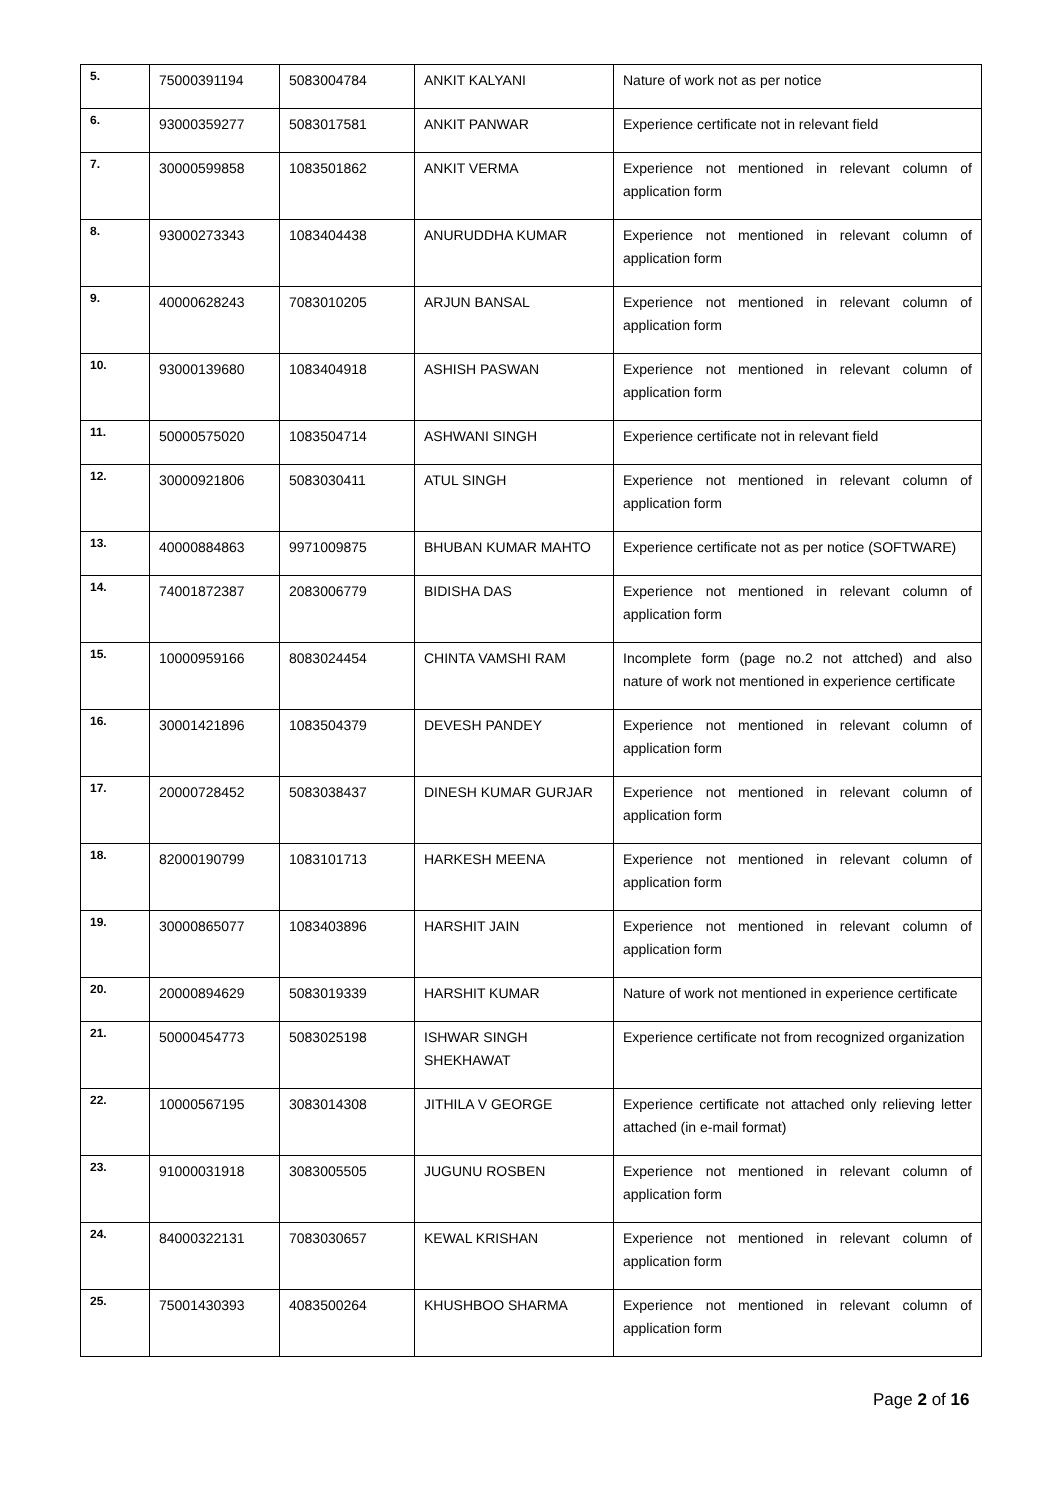| 5. | 75000391194 | 5083004784 | ANKIT KALYANI | Nature of work not as per notice |
| 6. | 93000359277 | 5083017581 | ANKIT PANWAR | Experience certificate not in relevant field |
| 7. | 30000599858 | 1083501862 | ANKIT VERMA | Experience not mentioned in relevant column of application form |
| 8. | 93000273343 | 1083404438 | ANURUDDHA KUMAR | Experience not mentioned in relevant column of application form |
| 9. | 40000628243 | 7083010205 | ARJUN BANSAL | Experience not mentioned in relevant column of application form |
| 10. | 93000139680 | 1083404918 | ASHISH PASWAN | Experience not mentioned in relevant column of application form |
| 11. | 50000575020 | 1083504714 | ASHWANI SINGH | Experience certificate not in relevant field |
| 12. | 30000921806 | 5083030411 | ATUL SINGH | Experience not mentioned in relevant column of application form |
| 13. | 40000884863 | 9971009875 | BHUBAN KUMAR MAHTO | Experience certificate not as per notice (SOFTWARE) |
| 14. | 74001872387 | 2083006779 | BIDISHA DAS | Experience not mentioned in relevant column of application form |
| 15. | 10000959166 | 8083024454 | CHINTA VAMSHI RAM | Incomplete form (page no.2 not attched) and also nature of work not mentioned in experience certificate |
| 16. | 30001421896 | 1083504379 | DEVESH PANDEY | Experience not mentioned in relevant column of application form |
| 17. | 20000728452 | 5083038437 | DINESH KUMAR GURJAR | Experience not mentioned in relevant column of application form |
| 18. | 82000190799 | 1083101713 | HARKESH MEENA | Experience not mentioned in relevant column of application form |
| 19. | 30000865077 | 1083403896 | HARSHIT JAIN | Experience not mentioned in relevant column of application form |
| 20. | 20000894629 | 5083019339 | HARSHIT KUMAR | Nature of work not mentioned in experience certificate |
| 21. | 50000454773 | 5083025198 | ISHWAR SINGH SHEKHAWAT | Experience certificate not from recognized organization |
| 22. | 10000567195 | 3083014308 | JITHILA V GEORGE | Experience certificate not attached only relieving letter attached (in e-mail format) |
| 23. | 91000031918 | 3083005505 | JUGUNU ROSBEN | Experience not mentioned in relevant column of application form |
| 24. | 84000322131 | 7083030657 | KEWAL KRISHAN | Experience not mentioned in relevant column of application form |
| 25. | 75001430393 | 4083500264 | KHUSHBOO SHARMA | Experience not mentioned in relevant column of application form |
Page 2 of 16